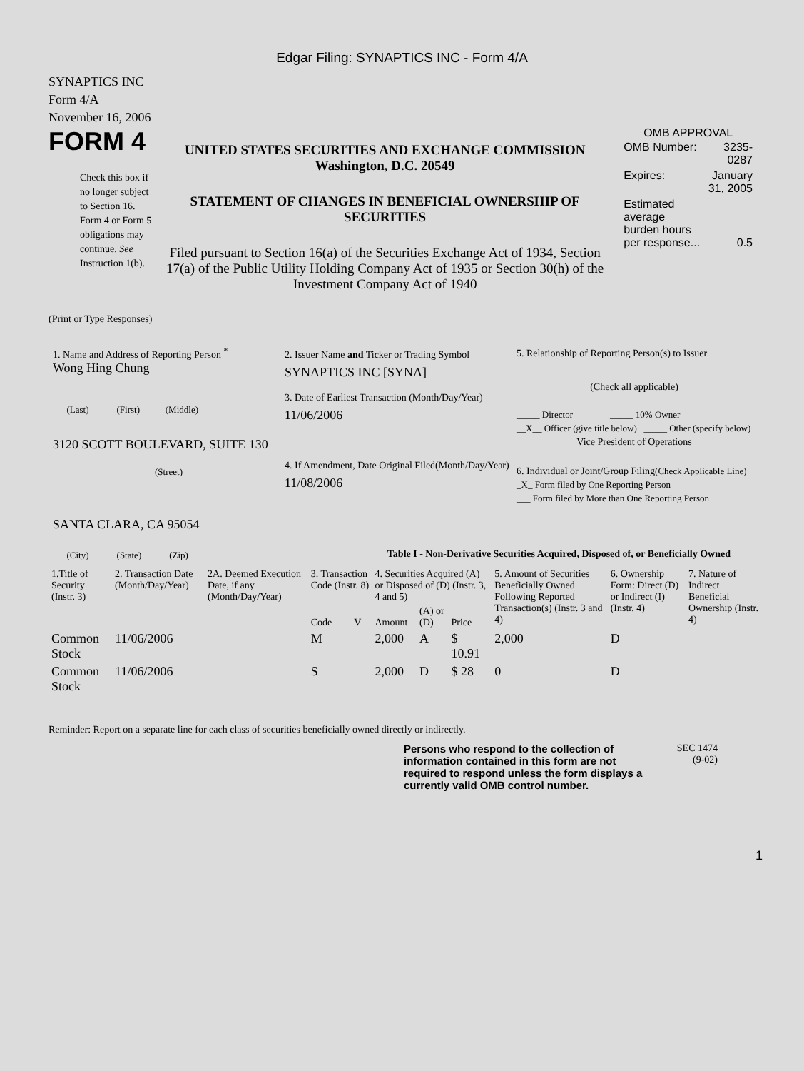Edgar Filing: SYNAPTICS INC - Form 4/A
SYNAPTICS INC
Form 4/A
November 16, 2006
FORM 4
Check this box if no longer subject to Section 16. Form 4 or Form 5 obligations may continue. See Instruction 1(b).
UNITED STATES SECURITIES AND EXCHANGE COMMISSION
Washington, D.C. 20549
STATEMENT OF CHANGES IN BENEFICIAL OWNERSHIP OF SECURITIES
Filed pursuant to Section 16(a) of the Securities Exchange Act of 1934, Section 17(a) of the Public Utility Holding Company Act of 1935 or Section 30(h) of the Investment Company Act of 1940
OMB APPROVAL
| OMB Number: | 3235-0287 |
| Expires: | January 31, 2005 |
| Estimated average burden hours per response... | 0.5 |
(Print or Type Responses)
1. Name and Address of Reporting Person <sup>*</sup>
Wong Hing Chung
(Last) (First) (Middle)
3120 SCOTT BOULEVARD, SUITE 130
(Street)
SANTA CLARA, CA 95054
(City) (State) (Zip)
2. Issuer Name and Ticker or Trading Symbol
SYNAPTICS INC [SYNA]
3. Date of Earliest Transaction (Month/Day/Year)
11/06/2006
4. If Amendment, Date Original Filed(Month/Day/Year)
11/08/2006
5. Relationship of Reporting Person(s) to Issuer
(Check all applicable)
_____ Director _____ 10% Owner
__X__ Officer (give title below) _____ Other (specify below)
Vice President of Operations
6. Individual or Joint/Group Filing(Check Applicable Line)
_X_ Form filed by One Reporting Person
___ Form filed by More than One Reporting Person
Table I - Non-Derivative Securities Acquired, Disposed of, or Beneficially Owned
| 1.Title of Security (Instr. 3) | 2. Transaction Date (Month/Day/Year) | 2A. Deemed Execution Date, if any (Month/Day/Year) | 3. Transaction Code (Instr. 8) | | 4. Securities Acquired (A) or Disposed of (D) (Instr. 3, 4 and 5) | | | 5. Amount of Securities Beneficially Owned Following Reported Transaction(s) (Instr. 3 and 4) | 6. Ownership Form: Direct (D) or Indirect (I) (Instr. 4) | 7. Nature of Indirect Beneficial Ownership (Instr. 4) |
| --- | --- | --- | --- | --- | --- | --- | --- | --- | --- | --- |
| | | | Code | V | Amount | (A) or (D) | Price | | | |
| Common Stock | 11/06/2006 | | M | | 2,000 | A | $ 10.91 | 2,000 | D | |
| Common Stock | 11/06/2006 | | S | | 2,000 | D | $ 28 | 0 | D | |
Reminder: Report on a separate line for each class of securities beneficially owned directly or indirectly.
Persons who respond to the collection of information contained in this form are not required to respond unless the form displays a currently valid OMB control number.
SEC 1474
(9-02)
1